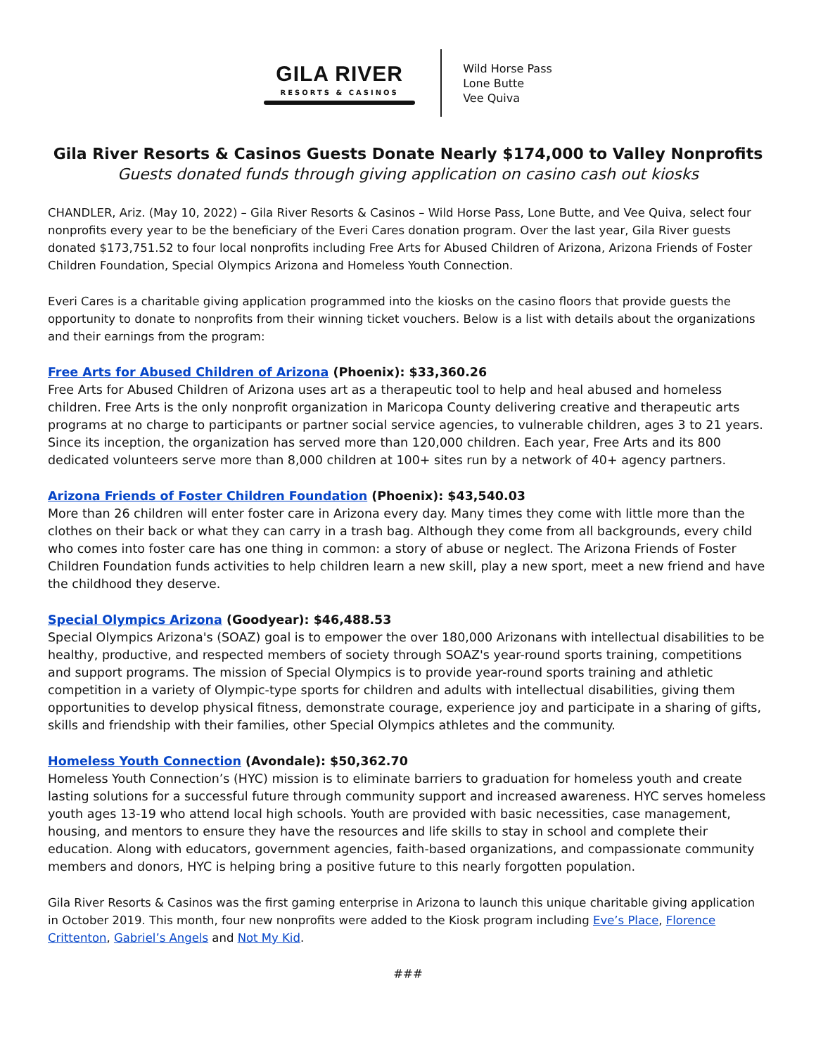GILA RIVER
RESORTS & CASINOS
Wild Horse Pass
Lone Butte
Vee Quiva
Gila River Resorts & Casinos Guests Donate Nearly $174,000 to Valley Nonprofits
Guests donated funds through giving application on casino cash out kiosks
CHANDLER, Ariz. (May 10, 2022) – Gila River Resorts & Casinos – Wild Horse Pass, Lone Butte, and Vee Quiva, select four nonprofits every year to be the beneficiary of the Everi Cares donation program. Over the last year, Gila River guests donated $173,751.52 to four local nonprofits including Free Arts for Abused Children of Arizona, Arizona Friends of Foster Children Foundation, Special Olympics Arizona and Homeless Youth Connection.
Everi Cares is a charitable giving application programmed into the kiosks on the casino floors that provide guests the opportunity to donate to nonprofits from their winning ticket vouchers. Below is a list with details about the organizations and their earnings from the program:
Free Arts for Abused Children of Arizona (Phoenix): $33,360.26
Free Arts for Abused Children of Arizona uses art as a therapeutic tool to help and heal abused and homeless children. Free Arts is the only nonprofit organization in Maricopa County delivering creative and therapeutic arts programs at no charge to participants or partner social service agencies, to vulnerable children, ages 3 to 21 years. Since its inception, the organization has served more than 120,000 children. Each year, Free Arts and its 800 dedicated volunteers serve more than 8,000 children at 100+ sites run by a network of 40+ agency partners.
Arizona Friends of Foster Children Foundation (Phoenix): $43,540.03
More than 26 children will enter foster care in Arizona every day. Many times they come with little more than the clothes on their back or what they can carry in a trash bag. Although they come from all backgrounds, every child who comes into foster care has one thing in common: a story of abuse or neglect. The Arizona Friends of Foster Children Foundation funds activities to help children learn a new skill, play a new sport, meet a new friend and have the childhood they deserve.
Special Olympics Arizona (Goodyear): $46,488.53
Special Olympics Arizona's (SOAZ) goal is to empower the over 180,000 Arizonans with intellectual disabilities to be healthy, productive, and respected members of society through SOAZ's year-round sports training, competitions and support programs. The mission of Special Olympics is to provide year-round sports training and athletic competition in a variety of Olympic-type sports for children and adults with intellectual disabilities, giving them opportunities to develop physical fitness, demonstrate courage, experience joy and participate in a sharing of gifts, skills and friendship with their families, other Special Olympics athletes and the community.
Homeless Youth Connection (Avondale): $50,362.70
Homeless Youth Connection’s (HYC) mission is to eliminate barriers to graduation for homeless youth and create lasting solutions for a successful future through community support and increased awareness. HYC serves homeless youth ages 13-19 who attend local high schools. Youth are provided with basic necessities, case management, housing, and mentors to ensure they have the resources and life skills to stay in school and complete their education. Along with educators, government agencies, faith-based organizations, and compassionate community members and donors, HYC is helping bring a positive future to this nearly forgotten population.
Gila River Resorts & Casinos was the first gaming enterprise in Arizona to launch this unique charitable giving application in October 2019. This month, four new nonprofits were added to the Kiosk program including Eve’s Place, Florence Crittenton, Gabriel’s Angels and Not My Kid.
###